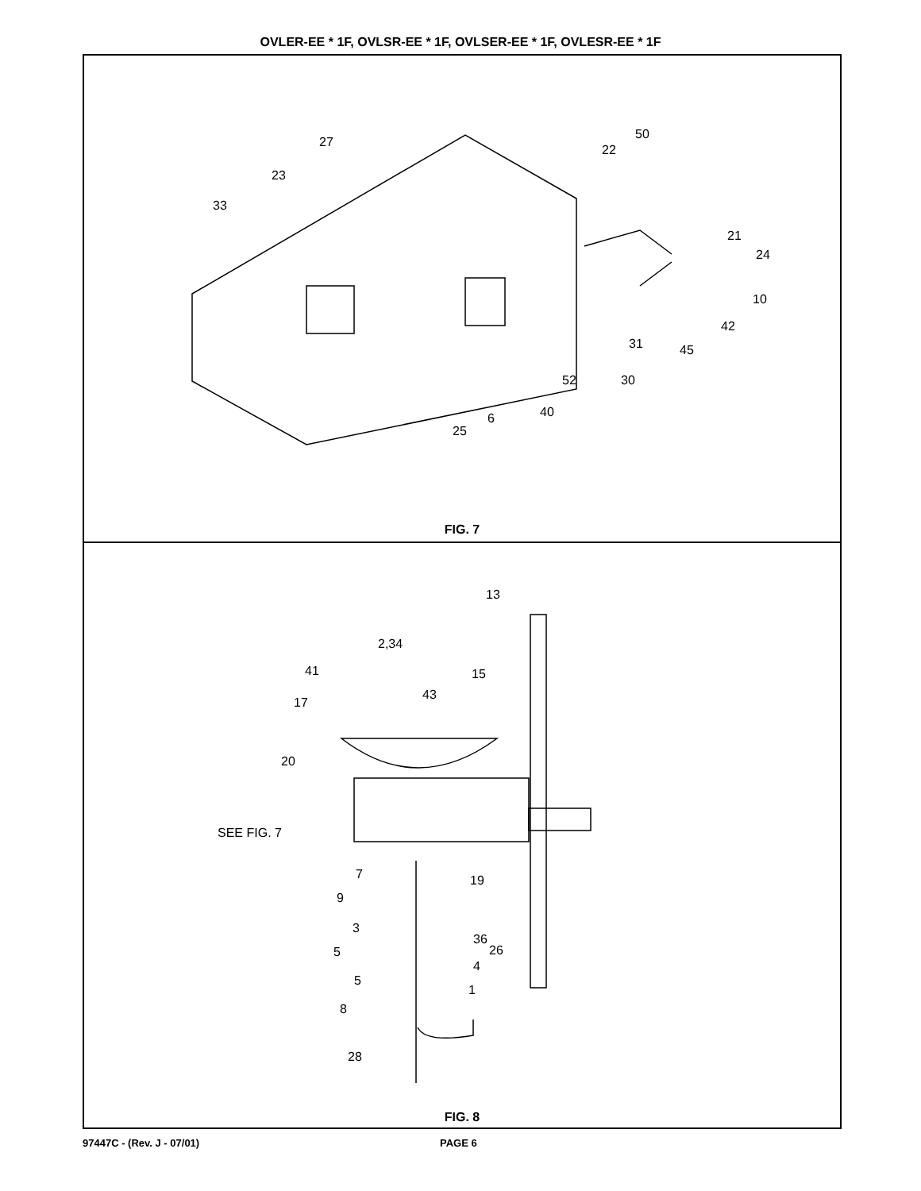OVLER-EE * 1F, OVLSR-EE * 1F, OVLSER-EE * 1F, OVLESR-EE * 1F
27
23
33
50
22
21
24
10
42
31 45
52 30
40 6
25
FIG. 7
13
2,34
41 15
43
17
20
SEE FIG. 7
7 19
9
3
36
5 26
4
5
1
8
28
FIG. 8
97447C - (Rev. J - 07/01) PAGE 6